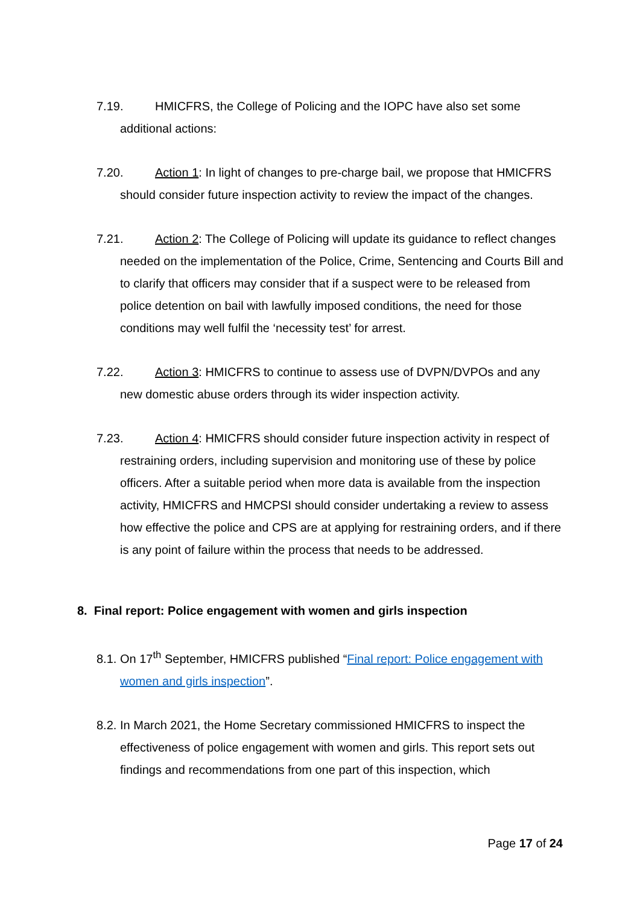7.19. HMICFRS, the College of Policing and the IOPC have also set some additional actions:
7.20. Action 1: In light of changes to pre-charge bail, we propose that HMICFRS should consider future inspection activity to review the impact of the changes.
7.21. Action 2: The College of Policing will update its guidance to reflect changes needed on the implementation of the Police, Crime, Sentencing and Courts Bill and to clarify that officers may consider that if a suspect were to be released from police detention on bail with lawfully imposed conditions, the need for those conditions may well fulfil the ‘necessity test’ for arrest.
7.22. Action 3: HMICFRS to continue to assess use of DVPN/DVPOs and any new domestic abuse orders through its wider inspection activity.
7.23. Action 4: HMICFRS should consider future inspection activity in respect of restraining orders, including supervision and monitoring use of these by police officers. After a suitable period when more data is available from the inspection activity, HMICFRS and HMCPSI should consider undertaking a review to assess how effective the police and CPS are at applying for restraining orders, and if there is any point of failure within the process that needs to be addressed.
8. Final report: Police engagement with women and girls inspection
8.1. On 17<sup>th</sup> September, HMICFRS published “Final report: Police engagement with women and girls inspection”.
8.2. In March 2021, the Home Secretary commissioned HMICFRS to inspect the effectiveness of police engagement with women and girls. This report sets out findings and recommendations from one part of this inspection, which
Page 17 of 24